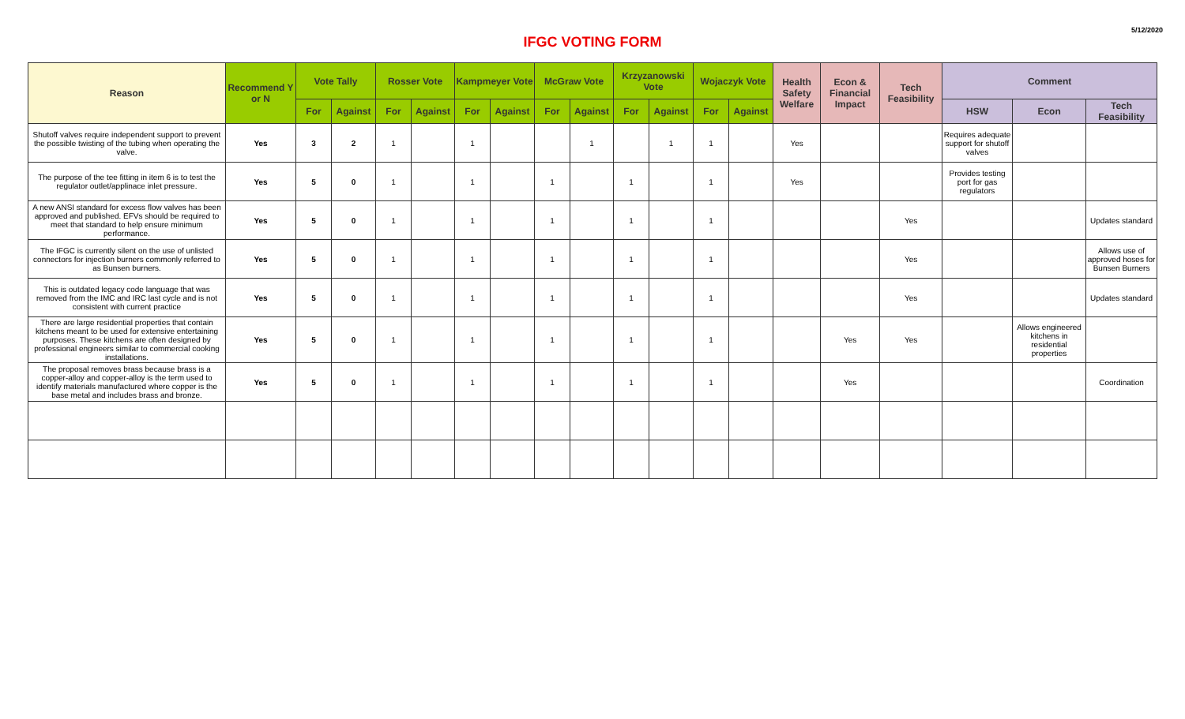5/12/2020
IFGC VOTING FORM
| Reason | Recommend Y or N | Vote Tally | | Rosser Vote | | Kampmeyer Vote | | McGraw Vote | | Krzyzanowski Vote | | Wojaczyk Vote | | Health Safety Welfare | Econ & Financial Impact | Tech Feasibility | Comment | | |
| --- | --- | --- | --- | --- | --- | --- | --- | --- | --- | --- | --- | --- | --- | --- | --- | --- | --- | --- | --- |
| | | For | Against | For | Against | For | Against | For | Against | For | Against | For | Against | | | | HSW | Econ | Tech Feasibility |
| Shutoff valves require independent support to prevent the possible twisting of the tubing when operating the valve. | Yes | 3 | 2 | 1 | | 1 | | | 1 | | 1 | 1 | | Yes | | | Requires adequate support for shutoff valves | | |
| The purpose of the tee fitting in item 6 is to test the regulator outlet/applinace inlet pressure. | Yes | 5 | 0 | 1 | | 1 | | 1 | | 1 | | 1 | | Yes | | | Provides testing port for gas regulators | | |
| A new ANSI standard for excess flow valves has been approved and published. EFVs should be required to meet that standard to help ensure minimum performance. | Yes | 5 | 0 | 1 | | 1 | | 1 | | 1 | | 1 | | | | Yes | | | Updates standard |
| The IFGC is currently silent on the use of unlisted connectors for injection burners commonly referred to as Bunsen burners. | Yes | 5 | 0 | 1 | | 1 | | 1 | | 1 | | 1 | | | | Yes | | | Allows use of approved hoses for Bunsen Burners |
| This is outdated legacy code language that was removed from the IMC and IRC last cycle and is not consistent with current practice | Yes | 5 | 0 | 1 | | 1 | | 1 | | 1 | | 1 | | | | Yes | | | Updates standard |
| There are large residential properties that contain kitchens meant to be used for extensive entertaining purposes. These kitchens are often designed by professional engineers similar to commercial cooking installations. | Yes | 5 | 0 | 1 | | 1 | | 1 | | 1 | | 1 | | | Yes | Yes | | Allows engineered kitchens in residential properties | |
| The proposal removes brass because brass is a copper-alloy and copper-alloy is the term used to identify materials manufactured where copper is the base metal and includes brass and bronze. | Yes | 5 | 0 | 1 | | 1 | | 1 | | 1 | | 1 | | | Yes | | | | Coordination |